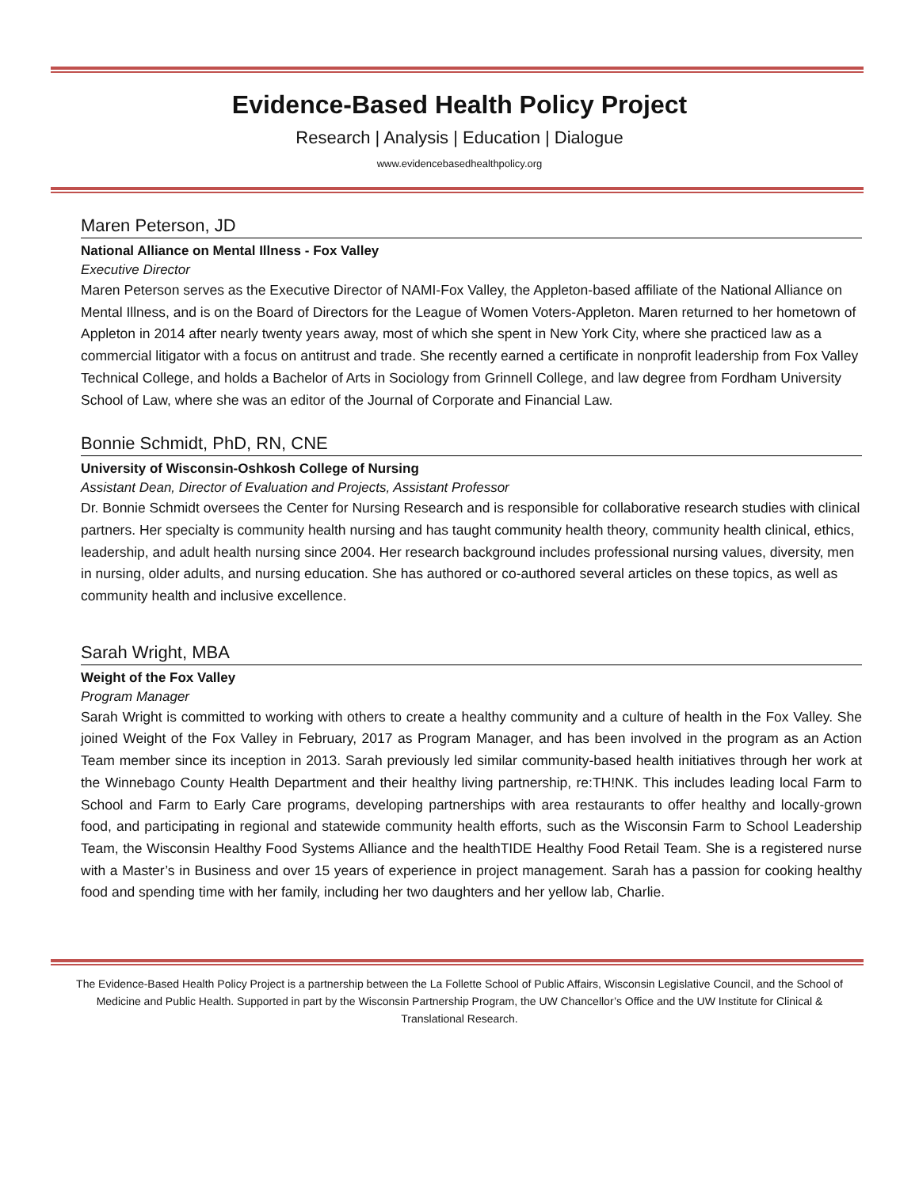Evidence-Based Health Policy Project
Research | Analysis | Education | Dialogue
www.evidencebasedhealthpolicy.org
Maren Peterson, JD
National Alliance on Mental Illness - Fox Valley
Executive Director
Maren Peterson serves as the Executive Director of NAMI-Fox Valley, the Appleton-based affiliate of the National Alliance on Mental Illness, and is on the Board of Directors for the League of Women Voters-Appleton. Maren returned to her hometown of Appleton in 2014 after nearly twenty years away, most of which she spent in New York City, where she practiced law as a commercial litigator with a focus on antitrust and trade. She recently earned a certificate in nonprofit leadership from Fox Valley Technical College, and holds a Bachelor of Arts in Sociology from Grinnell College, and law degree from Fordham University School of Law, where she was an editor of the Journal of Corporate and Financial Law.
Bonnie Schmidt, PhD, RN, CNE
University of Wisconsin-Oshkosh College of Nursing
Assistant Dean, Director of Evaluation and Projects, Assistant Professor
Dr. Bonnie Schmidt oversees the Center for Nursing Research and is responsible for collaborative research studies with clinical partners. Her specialty is community health nursing and has taught community health theory, community health clinical, ethics, leadership, and adult health nursing since 2004. Her research background includes professional nursing values, diversity, men in nursing, older adults, and nursing education. She has authored or co-authored several articles on these topics, as well as community health and inclusive excellence.
Sarah Wright, MBA
Weight of the Fox Valley
Program Manager
Sarah Wright is committed to working with others to create a healthy community and a culture of health in the Fox Valley. She joined Weight of the Fox Valley in February, 2017 as Program Manager, and has been involved in the program as an Action Team member since its inception in 2013. Sarah previously led similar community-based health initiatives through her work at the Winnebago County Health Department and their healthy living partnership, re:TH!NK. This includes leading local Farm to School and Farm to Early Care programs, developing partnerships with area restaurants to offer healthy and locally-grown food, and participating in regional and statewide community health efforts, such as the Wisconsin Farm to School Leadership Team, the Wisconsin Healthy Food Systems Alliance and the healthTIDE Healthy Food Retail Team. She is a registered nurse with a Master’s in Business and over 15 years of experience in project management. Sarah has a passion for cooking healthy food and spending time with her family, including her two daughters and her yellow lab, Charlie.
The Evidence-Based Health Policy Project is a partnership between the La Follette School of Public Affairs, Wisconsin Legislative Council, and the School of Medicine and Public Health. Supported in part by the Wisconsin Partnership Program, the UW Chancellor’s Office and the UW Institute for Clinical & Translational Research.